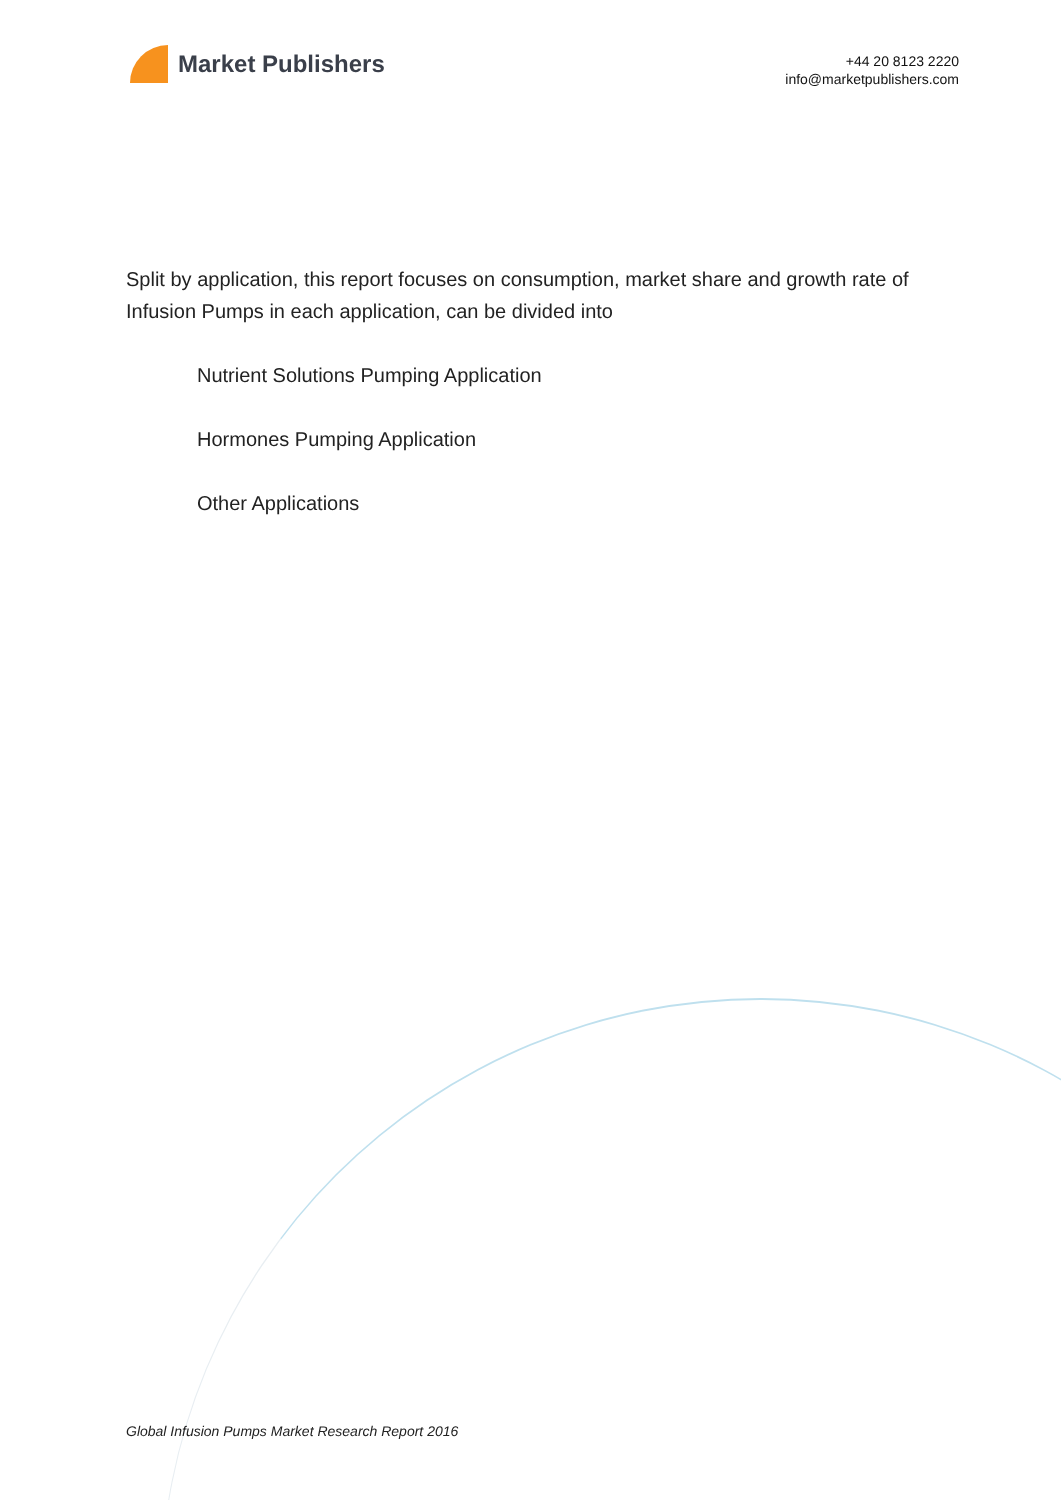Market Publishers
+44 20 8123 2220
info@marketpublishers.com
Split by application, this report focuses on consumption, market share and growth rate of Infusion Pumps in each application, can be divided into
Nutrient Solutions Pumping Application
Hormones Pumping Application
Other Applications
Global Infusion Pumps Market Research Report 2016